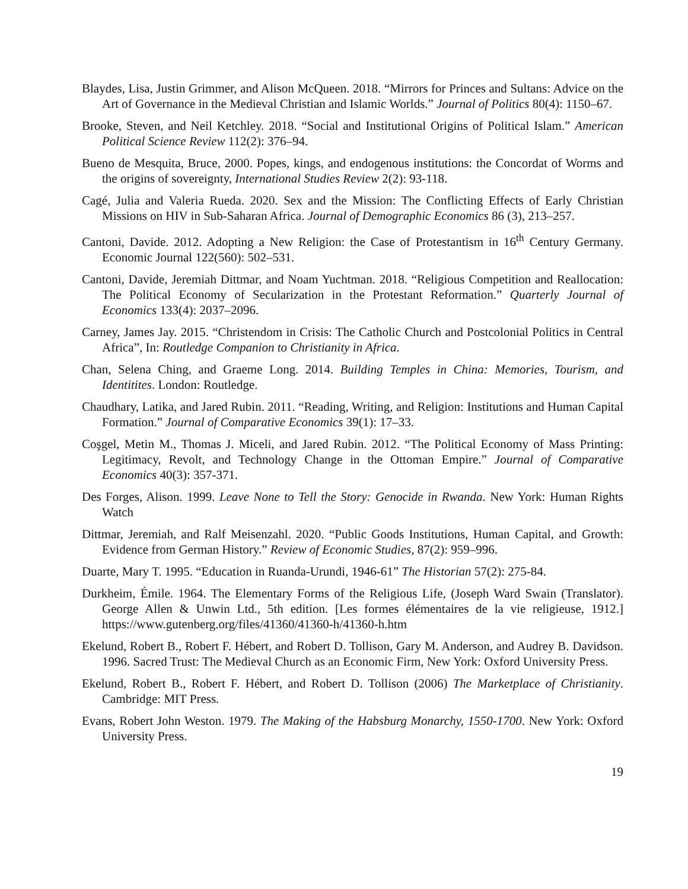Blaydes, Lisa, Justin Grimmer, and Alison McQueen. 2018. “Mirrors for Princes and Sultans: Advice on the Art of Governance in the Medieval Christian and Islamic Worlds.” Journal of Politics 80(4): 1150–67.
Brooke, Steven, and Neil Ketchley. 2018. “Social and Institutional Origins of Political Islam.” American Political Science Review 112(2): 376–94.
Bueno de Mesquita, Bruce, 2000. Popes, kings, and endogenous institutions: the Concordat of Worms and the origins of sovereignty, International Studies Review 2(2): 93-118.
Cagé, Julia and Valeria Rueda. 2020. Sex and the Mission: The Conflicting Effects of Early Christian Missions on HIV in Sub-Saharan Africa. Journal of Demographic Economics 86 (3), 213–257.
Cantoni, Davide. 2012. Adopting a New Religion: the Case of Protestantism in 16<sup>th</sup> Century Germany. Economic Journal 122(560): 502–531.
Cantoni, Davide, Jeremiah Dittmar, and Noam Yuchtman. 2018. “Religious Competition and Reallocation: The Political Economy of Secularization in the Protestant Reformation.” Quarterly Journal of Economics 133(4): 2037–2096.
Carney, James Jay. 2015. “Christendom in Crisis: The Catholic Church and Postcolonial Politics in Central Africa”, In: Routledge Companion to Christianity in Africa.
Chan, Selena Ching, and Graeme Long. 2014. Building Temples in China: Memories, Tourism, and Identitites. London: Routledge.
Chaudhary, Latika, and Jared Rubin. 2011. “Reading, Writing, and Religion: Institutions and Human Capital Formation.” Journal of Comparative Economics 39(1): 17–33.
Coşgel, Metin M., Thomas J. Miceli, and Jared Rubin. 2012. “The Political Economy of Mass Printing: Legitimacy, Revolt, and Technology Change in the Ottoman Empire.” Journal of Comparative Economics 40(3): 357-371.
Des Forges, Alison. 1999. Leave None to Tell the Story: Genocide in Rwanda. New York: Human Rights Watch
Dittmar, Jeremiah, and Ralf Meisenzahl. 2020. “Public Goods Institutions, Human Capital, and Growth: Evidence from German History.” Review of Economic Studies, 87(2): 959–996.
Duarte, Mary T. 1995. “Education in Ruanda-Urundi, 1946-61” The Historian 57(2): 275-84.
Durkheim, Émile. 1964. The Elementary Forms of the Religious Life, (Joseph Ward Swain (Translator). George Allen & Unwin Ltd., 5th edition. [Les formes élémentaires de la vie religieuse, 1912.] https://www.gutenberg.org/files/41360/41360-h/41360-h.htm
Ekelund, Robert B., Robert F. Hébert, and Robert D. Tollison, Gary M. Anderson, and Audrey B. Davidson. 1996. Sacred Trust: The Medieval Church as an Economic Firm, New York: Oxford University Press.
Ekelund, Robert B., Robert F. Hébert, and Robert D. Tollison (2006) The Marketplace of Christianity. Cambridge: MIT Press.
Evans, Robert John Weston. 1979. The Making of the Habsburg Monarchy, 1550-1700. New York: Oxford University Press.
19